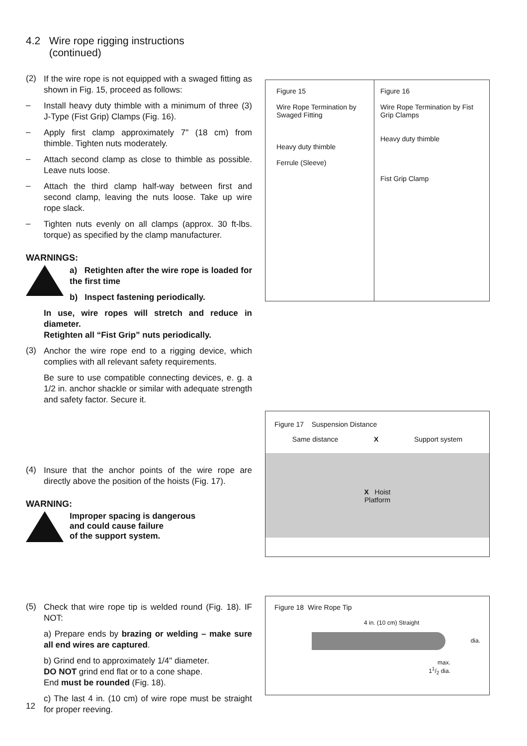4.2 Wire rope rigging instructions
(continued)
(2)
If the wire rope is not equipped with a swaged fitting as shown in Fig. 15, proceed as follows:
–
Install heavy duty thimble with a minimum of three (3) J-Type (Fist Grip) Clamps (Fig. 16).
–
Apply first clamp approximately 7" (18 cm) from thimble. Tighten nuts moderately.
–
Attach second clamp as close to thimble as possible. Leave nuts loose.
–
Attach the third clamp half-way between first and second clamp, leaving the nuts loose. Take up wire rope slack.
–
Tighten nuts evenly on all clamps (approx. 30 ft-lbs. torque) as specified by the clamp manufacturer.
WARNINGS:
a) Retighten after the wire rope is loaded for the first time
b) Inspect fastening periodically.
In use, wire ropes will stretch and reduce in diameter.
Retighten all “Fist Grip” nuts periodically.
(3)
Anchor the wire rope end to a rigging device, which complies with all relevant safety requirements.
Be sure to use compatible connecting devices, e. g. a 1/2 in. anchor shackle or similar with adequate strength and safety factor. Secure it.
(4)
Insure that the anchor points of the wire rope are directly above the position of the hoists (Fig. 17).
WARNING:
Improper spacing is dangerous
and could cause failure
of the support system.
(5)
Check that wire rope tip is welded round (Fig. 18). IF NOT:
a) Prepare ends by brazing or welding – make sure all end wires are captured.
b) Grind end to approximately 1/4" diameter.
DO NOT grind end flat or to a cone shape.
End must be rounded (Fig. 18).
c) The last 4 in. (10 cm) of wire rope must be straight for proper reeving.
Figure 15
Wire Rope Termination by Swaged Fitting
Heavy duty thimble
Ferrule (Sleeve)
Figure 16
Wire Rope Termination by Fist Grip Clamps
Heavy duty thimble
Fist Grip Clamp
Figure 17 Suspension Distance
Same distance X Support system
X Hoist
Platform
Figure 18 Wire Rope Tip
4 in. (10 cm) Straight
dia.
max.
11/2 dia.
12